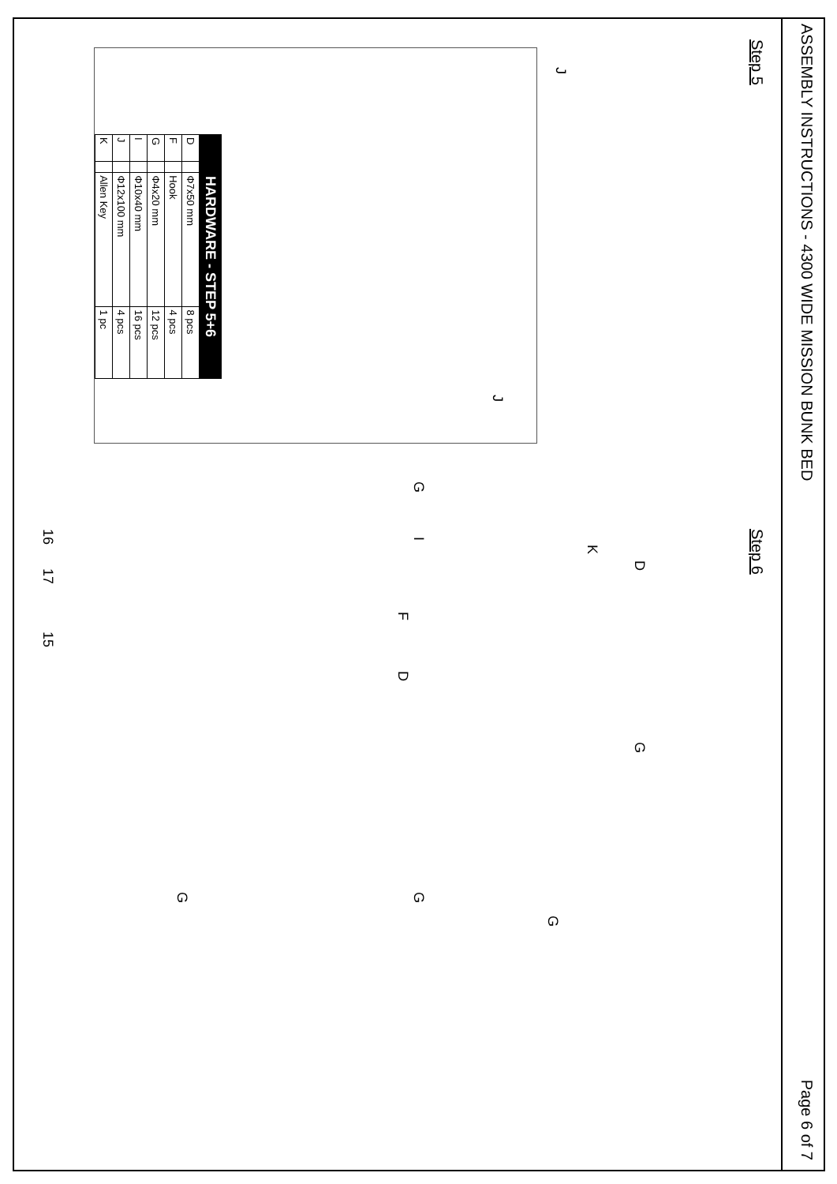ASSEMBLY INSTRUCTIONS - 4300 WIDE MISSION BUNK BED Page 6 of 7
Step 5 Step 6
| HARDWARE - STEP 5+6 | | | |
| --- | --- | --- | --- |
| D | | Φ7x50 mm | 8 pcs |
| F | | Hook | 4 pcs |
| G | | Φ4x20 mm | 12 pcs |
| I | | Φ10x40 mm | 16 pcs |
| J | | Φ12x100 mm | 4 pcs |
| K | | Allen Key | 1 pc |
J
J
G I
F D
16 17 15
K
D G
G
G
G